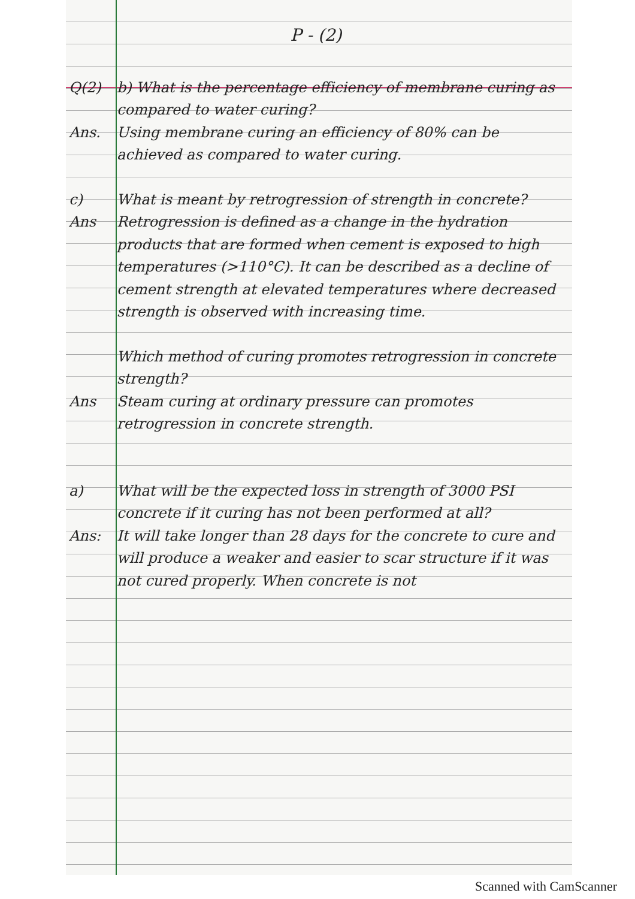P - (2)
Q(2) b) What is the percentage efficiency of membrane curing as compared to water curing?
Ans. Using membrane curing an efficiency of 80% can be achieved as compared to water curing.
c) What is meant by retrogression of strength in concrete?
Ans Retrogression is defined as a change in the hydration products that are formed when cement is exposed to high temperatures (>110°C). It can be described as a decline of cement strength at elevated temperatures where decreased strength is observed with increasing time.
Which method of curing promotes retrogression in concrete strength?
Ans Steam curing at ordinary pressure can promotes retrogression in concrete strength.
a) What will be the expected loss in strength of 3000 PSI concrete if it curing has not been performed at all?
Ans: It will take longer than 28 days for the concrete to cure and will produce a weaker and easier to scar structure if it was not cured properly. When concrete is not
Scanned with CamScanner